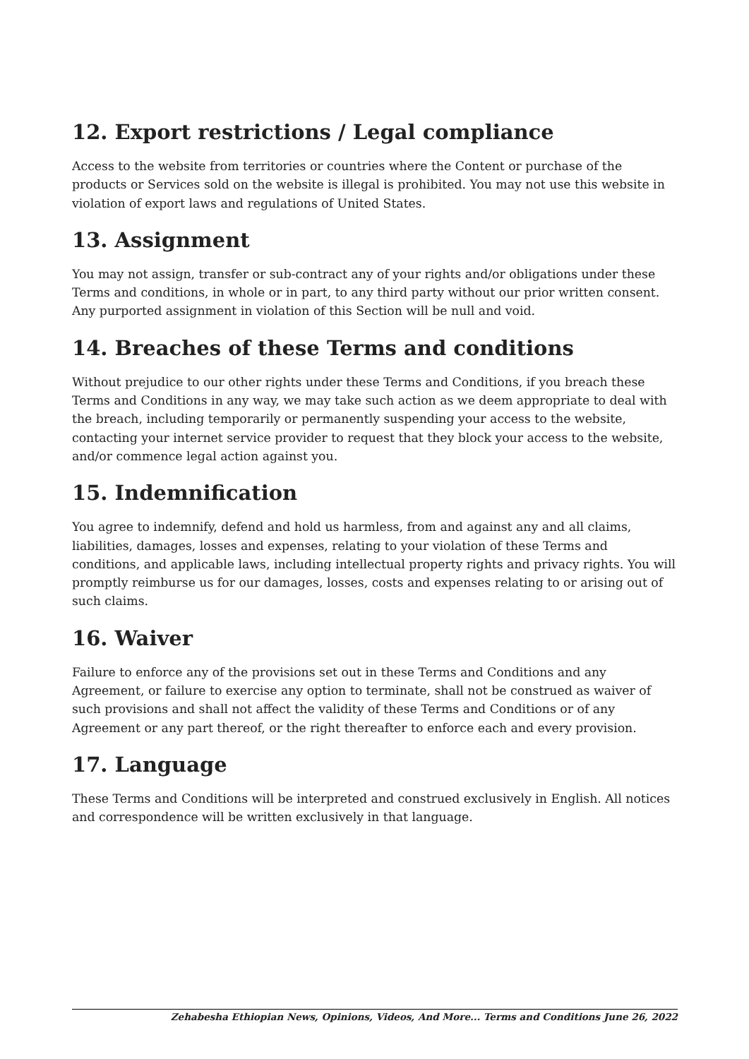12. Export restrictions / Legal compliance
Access to the website from territories or countries where the Content or purchase of the products or Services sold on the website is illegal is prohibited. You may not use this website in violation of export laws and regulations of United States.
13. Assignment
You may not assign, transfer or sub-contract any of your rights and/or obligations under these Terms and conditions, in whole or in part, to any third party without our prior written consent. Any purported assignment in violation of this Section will be null and void.
14. Breaches of these Terms and conditions
Without prejudice to our other rights under these Terms and Conditions, if you breach these Terms and Conditions in any way, we may take such action as we deem appropriate to deal with the breach, including temporarily or permanently suspending your access to the website, contacting your internet service provider to request that they block your access to the website, and/or commence legal action against you.
15. Indemnification
You agree to indemnify, defend and hold us harmless, from and against any and all claims, liabilities, damages, losses and expenses, relating to your violation of these Terms and conditions, and applicable laws, including intellectual property rights and privacy rights. You will promptly reimburse us for our damages, losses, costs and expenses relating to or arising out of such claims.
16. Waiver
Failure to enforce any of the provisions set out in these Terms and Conditions and any Agreement, or failure to exercise any option to terminate, shall not be construed as waiver of such provisions and shall not affect the validity of these Terms and Conditions or of any Agreement or any part thereof, or the right thereafter to enforce each and every provision.
17. Language
These Terms and Conditions will be interpreted and construed exclusively in English. All notices and correspondence will be written exclusively in that language.
Zehabesha Ethiopian News, Opinions, Videos, And More... Terms and Conditions June 26, 2022